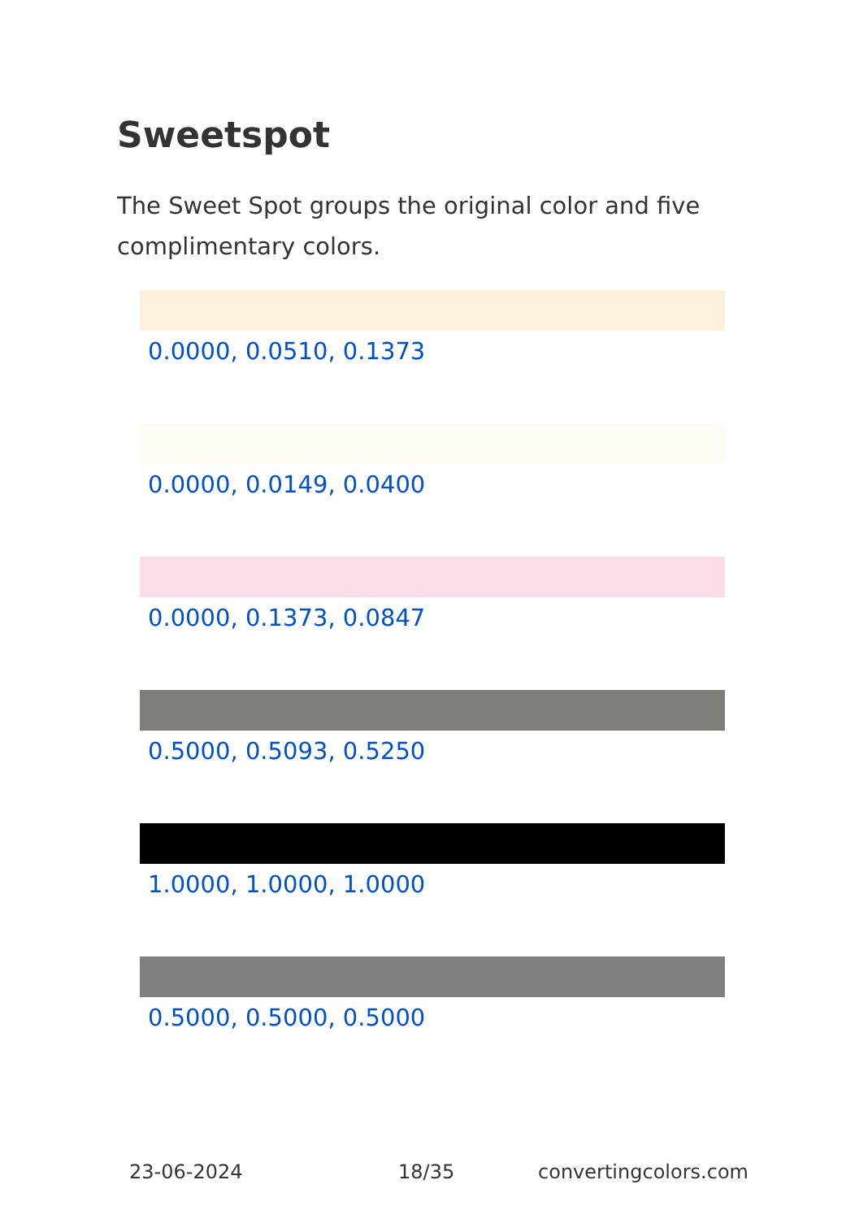Sweetspot
The Sweet Spot groups the original color and five complimentary colors.
0.0000, 0.0510, 0.1373
0.0000, 0.0149, 0.0400
0.0000, 0.1373, 0.0847
0.5000, 0.5093, 0.5250
1.0000, 1.0000, 1.0000
0.5000, 0.5000, 0.5000
23-06-2024 18/35 convertingcolors.com